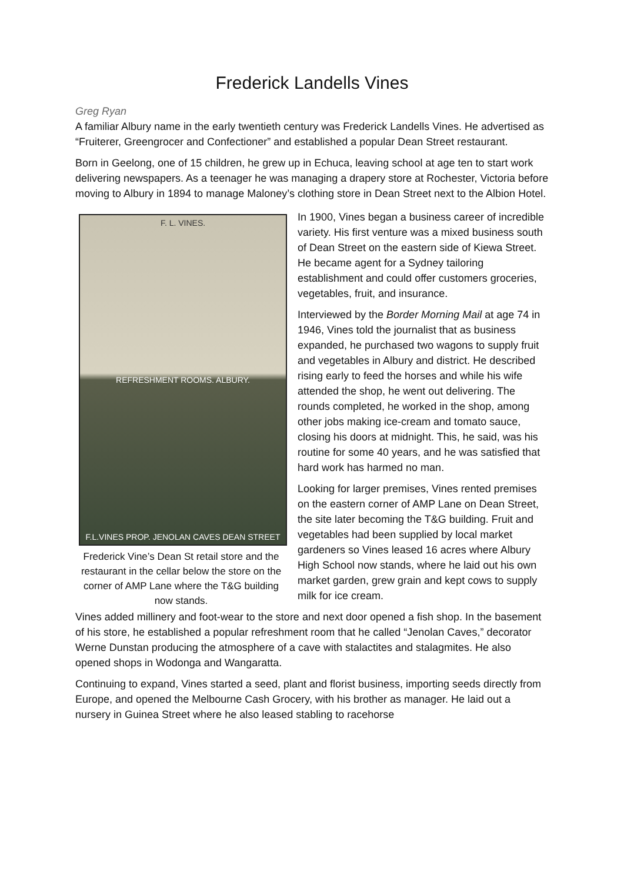Frederick Landells Vines
Greg Ryan
A familiar Albury name in the early twentieth century was Frederick Landells Vines. He advertised as “Fruiterer, Greengrocer and Confectioner” and established a popular Dean Street restaurant.
Born in Geelong, one of 15 children, he grew up in Echuca, leaving school at age ten to start work delivering newspapers. As a teenager he was managing a drapery store at Rochester, Victoria before moving to Albury in 1894 to manage Maloney’s clothing store in Dean Street next to the Albion Hotel.
F. L. VINES.
REFRESHMENT ROOMS. ALBURY.
F.L.VINES PROP. JENOLAN CAVES DEAN STREET
Frederick Vine’s Dean St retail store and the restaurant in the cellar below the store on the corner of AMP Lane where the T&G building now stands.
In 1900, Vines began a business career of incredible variety. His first venture was a mixed business south of Dean Street on the eastern side of Kiewa Street. He became agent for a Sydney tailoring establishment and could offer customers groceries, vegetables, fruit, and insurance.
Interviewed by the Border Morning Mail at age 74 in 1946, Vines told the journalist that as business expanded, he purchased two wagons to supply fruit and vegetables in Albury and district. He described rising early to feed the horses and while his wife attended the shop, he went out delivering. The rounds completed, he worked in the shop, among other jobs making ice-cream and tomato sauce, closing his doors at midnight. This, he said, was his routine for some 40 years, and he was satisfied that hard work has harmed no man.
Looking for larger premises, Vines rented premises on the eastern corner of AMP Lane on Dean Street, the site later becoming the T&G building. Fruit and vegetables had been supplied by local market gardeners so Vines leased 16 acres where Albury High School now stands, where he laid out his own market garden, grew grain and kept cows to supply milk for ice cream.
Vines added millinery and foot-wear to the store and next door opened a fish shop. In the basement of his store, he established a popular refreshment room that he called “Jenolan Caves,” decorator Werne Dunstan producing the atmosphere of a cave with stalactites and stalagmites. He also opened shops in Wodonga and Wangaratta.
Continuing to expand, Vines started a seed, plant and florist business, importing seeds directly from Europe, and opened the Melbourne Cash Grocery, with his brother as manager. He laid out a nursery in Guinea Street where he also leased stabling to racehorse